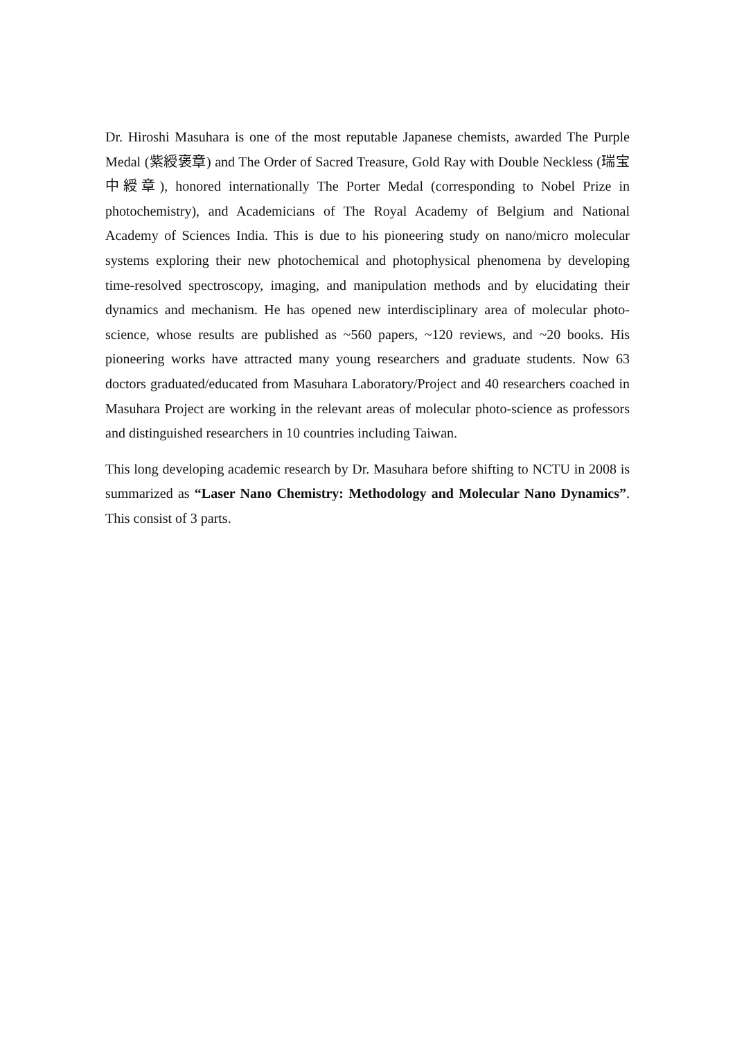Dr. Hiroshi Masuhara is one of the most reputable Japanese chemists, awarded The Purple Medal (紫綬褒章) and The Order of Sacred Treasure, Gold Ray with Double Neckless (瑞宝中綬章), honored internationally The Porter Medal (corresponding to Nobel Prize in photochemistry), and Academicians of The Royal Academy of Belgium and National Academy of Sciences India. This is due to his pioneering study on nano/micro molecular systems exploring their new photochemical and photophysical phenomena by developing time-resolved spectroscopy, imaging, and manipulation methods and by elucidating their dynamics and mechanism. He has opened new interdisciplinary area of molecular photo-science, whose results are published as ~560 papers, ~120 reviews, and ~20 books. His pioneering works have attracted many young researchers and graduate students. Now 63 doctors graduated/educated from Masuhara Laboratory/Project and 40 researchers coached in Masuhara Project are working in the relevant areas of molecular photo-science as professors and distinguished researchers in 10 countries including Taiwan.
This long developing academic research by Dr. Masuhara before shifting to NCTU in 2008 is summarized as “Laser Nano Chemistry: Methodology and Molecular Nano Dynamics”. This consist of 3 parts.